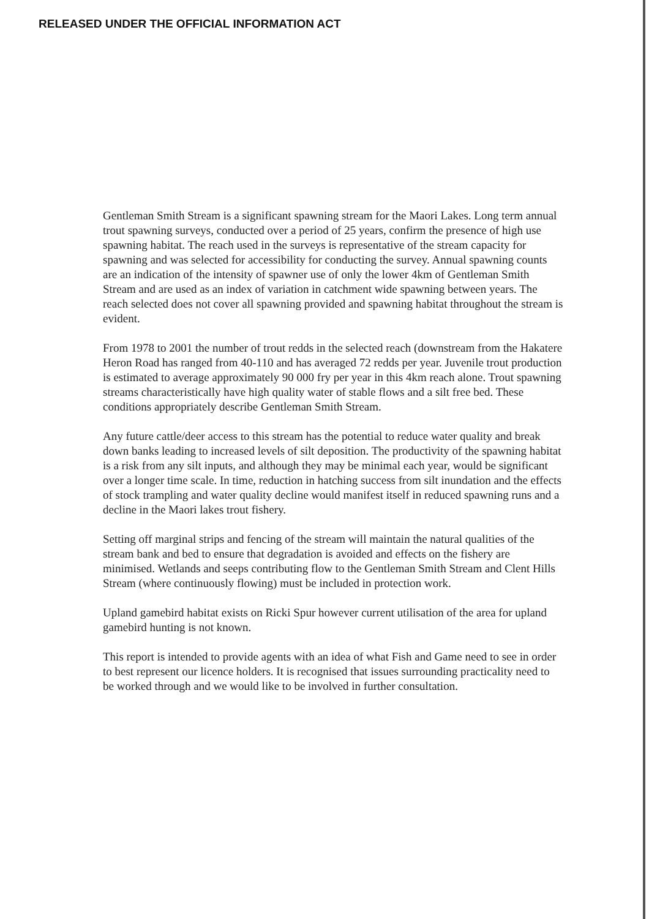RELEASED UNDER THE OFFICIAL INFORMATION ACT
Gentleman Smith Stream is a significant spawning stream for the Maori Lakes. Long term annual trout spawning surveys, conducted over a period of 25 years, confirm the presence of high use spawning habitat. The reach used in the surveys is representative of the stream capacity for spawning and was selected for accessibility for conducting the survey. Annual spawning counts are an indication of the intensity of spawner use of only the lower 4km of Gentleman Smith Stream and are used as an index of variation in catchment wide spawning between years. The reach selected does not cover all spawning provided and spawning habitat throughout the stream is evident.
From 1978 to 2001 the number of trout redds in the selected reach (downstream from the Hakatere Heron Road has ranged from 40-110 and has averaged 72 redds per year. Juvenile trout production is estimated to average approximately 90 000 fry per year in this 4km reach alone. Trout spawning streams characteristically have high quality water of stable flows and a silt free bed. These conditions appropriately describe Gentleman Smith Stream.
Any future cattle/deer access to this stream has the potential to reduce water quality and break down banks leading to increased levels of silt deposition. The productivity of the spawning habitat is a risk from any silt inputs, and although they may be minimal each year, would be significant over a longer time scale. In time, reduction in hatching success from silt inundation and the effects of stock trampling and water quality decline would manifest itself in reduced spawning runs and a decline in the Maori lakes trout fishery.
Setting off marginal strips and fencing of the stream will maintain the natural qualities of the stream bank and bed to ensure that degradation is avoided and effects on the fishery are minimised. Wetlands and seeps contributing flow to the Gentleman Smith Stream and Clent Hills Stream (where continuously flowing) must be included in protection work.
Upland gamebird habitat exists on Ricki Spur however current utilisation of the area for upland gamebird hunting is not known.
This report is intended to provide agents with an idea of what Fish and Game need to see in order to best represent our licence holders. It is recognised that issues surrounding practicality need to be worked through and we would like to be involved in further consultation.